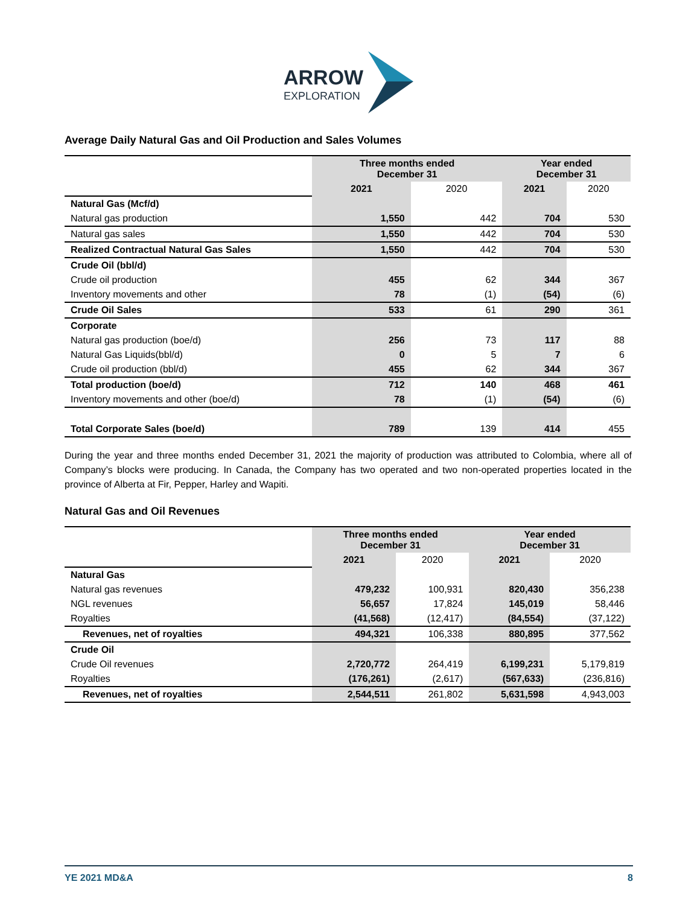ARROW
EXPLORATION
Average Daily Natural Gas and Oil Production and Sales Volumes
| | Three months ended December 31 | | Year ended December 31 | |
| | 2021 | 2020 | 2021 | 2020 |
| Natural Gas (Mcf/d) | | | | |
| Natural gas production | 1,550 | 442 | 704 | 530 |
| Natural gas sales | 1,550 | 442 | 704 | 530 |
| Realized Contractual Natural Gas Sales | 1,550 | 442 | 704 | 530 |
| Crude Oil (bbl/d) | | | | |
| Crude oil production | 455 | 62 | 344 | 367 |
| Inventory movements and other | 78 | (1) | (54) | (6) |
| Crude Oil Sales | 533 | 61 | 290 | 361 |
| Corporate | | | | |
| Natural gas production (boe/d) | 256 | 73 | 117 | 88 |
| Natural Gas Liquids(bbl/d) | 0 | 5 | 7 | 6 |
| Crude oil production (bbl/d) | 455 | 62 | 344 | 367 |
| Total production (boe/d) | 712 | 140 | 468 | 461 |
| Inventory movements and other (boe/d) | 78 | (1) | (54) | (6) |
| Total Corporate Sales (boe/d) | 789 | 139 | 414 | 455 |
During the year and three months ended December 31, 2021 the majority of production was attributed to Colombia, where all of Company’s blocks were producing. In Canada, the Company has two operated and two non-operated properties located in the province of Alberta at Fir, Pepper, Harley and Wapiti.
Natural Gas and Oil Revenues
| | Three months ended December 31 | | Year ended December 31 | |
| | 2021 | 2020 | 2021 | 2020 |
| Natural Gas | | | | |
| Natural gas revenues | 479,232 | 100,931 | 820,430 | 356,238 |
| NGL revenues | 56,657 | 17,824 | 145,019 | 58,446 |
| Royalties | (41,568) | (12,417) | (84,554) | (37,122) |
| Revenues, net of royalties | 494,321 | 106,338 | 880,895 | 377,562 |
| Crude Oil | | | | |
| Crude Oil revenues | 2,720,772 | 264,419 | 6,199,231 | 5,179,819 |
| Royalties | (176,261) | (2,617) | (567,633) | (236,816) |
| Revenues, net of royalties | 2,544,511 | 261,802 | 5,631,598 | 4,943,003 |
YE 2021 MD&A 8